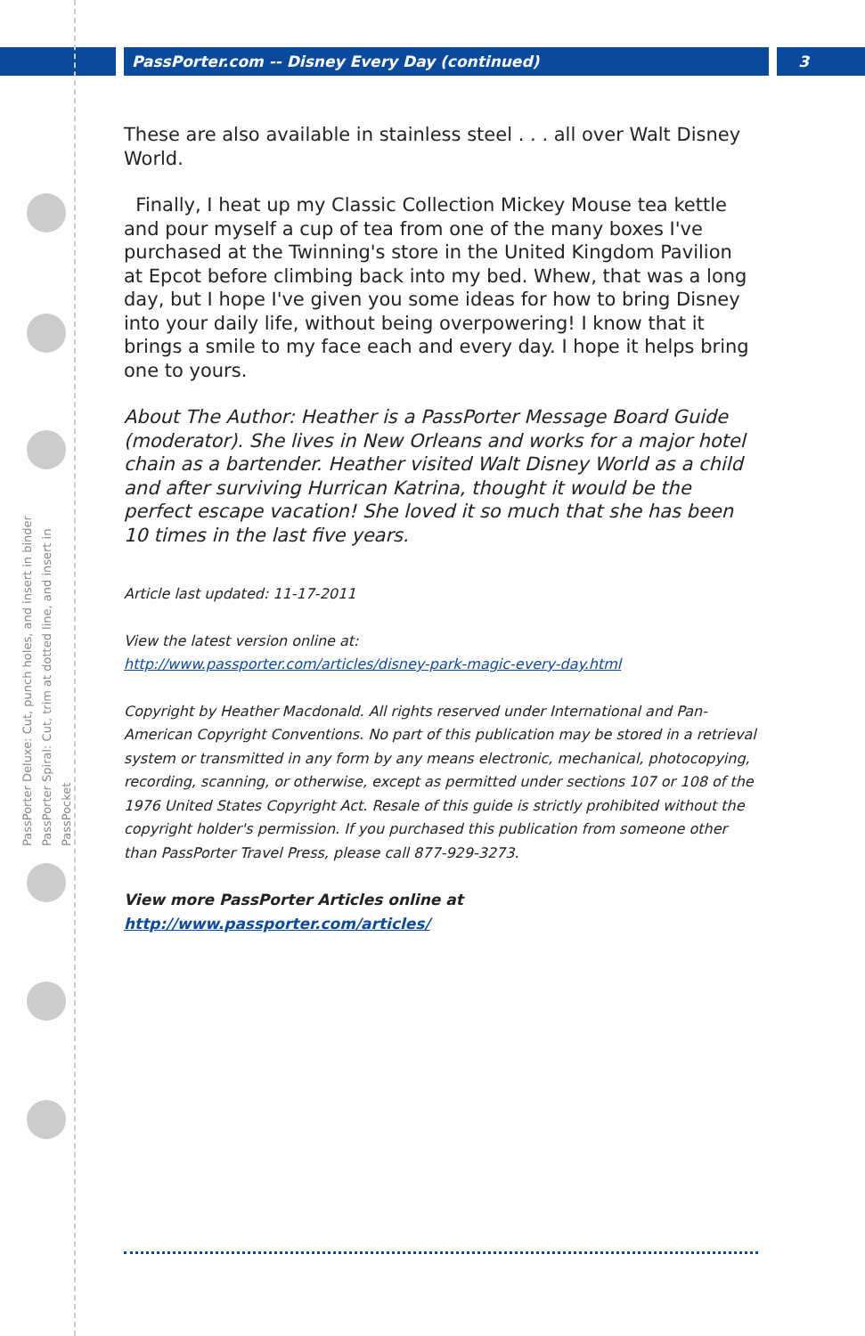PassPorter.com -- Disney Every Day (continued) 3
PassPorter Deluxe: Cut, punch holes, and insert in binder
PassPorter Spiral: Cut, trim at dotted line, and insert in PassPocket
These are also available in stainless steel . . . all over Walt Disney World.
Finally, I heat up my Classic Collection Mickey Mouse tea kettle and pour myself a cup of tea from one of the many boxes I've purchased at the Twinning's store in the United Kingdom Pavilion at Epcot before climbing back into my bed. Whew, that was a long day, but I hope I've given you some ideas for how to bring Disney into your daily life, without being overpowering! I know that it brings a smile to my face each and every day. I hope it helps bring one to yours.
About The Author: Heather is a PassPorter Message Board Guide (moderator). She lives in New Orleans and works for a major hotel chain as a bartender. Heather visited Walt Disney World as a child and after surviving Hurrican Katrina, thought it would be the perfect escape vacation! She loved it so much that she has been 10 times in the last five years.
Article last updated: 11-17-2011
View the latest version online at:
http://www.passporter.com/articles/disney-park-magic-every-day.html
Copyright by Heather Macdonald. All rights reserved under International and Pan-American Copyright Conventions. No part of this publication may be stored in a retrieval system or transmitted in any form by any means electronic, mechanical, photocopying, recording, scanning, or otherwise, except as permitted under sections 107 or 108 of the 1976 United States Copyright Act. Resale of this guide is strictly prohibited without the copyright holder's permission. If you purchased this publication from someone other than PassPorter Travel Press, please call 877-929-3273.
View more PassPorter Articles online at http://www.passporter.com/articles/